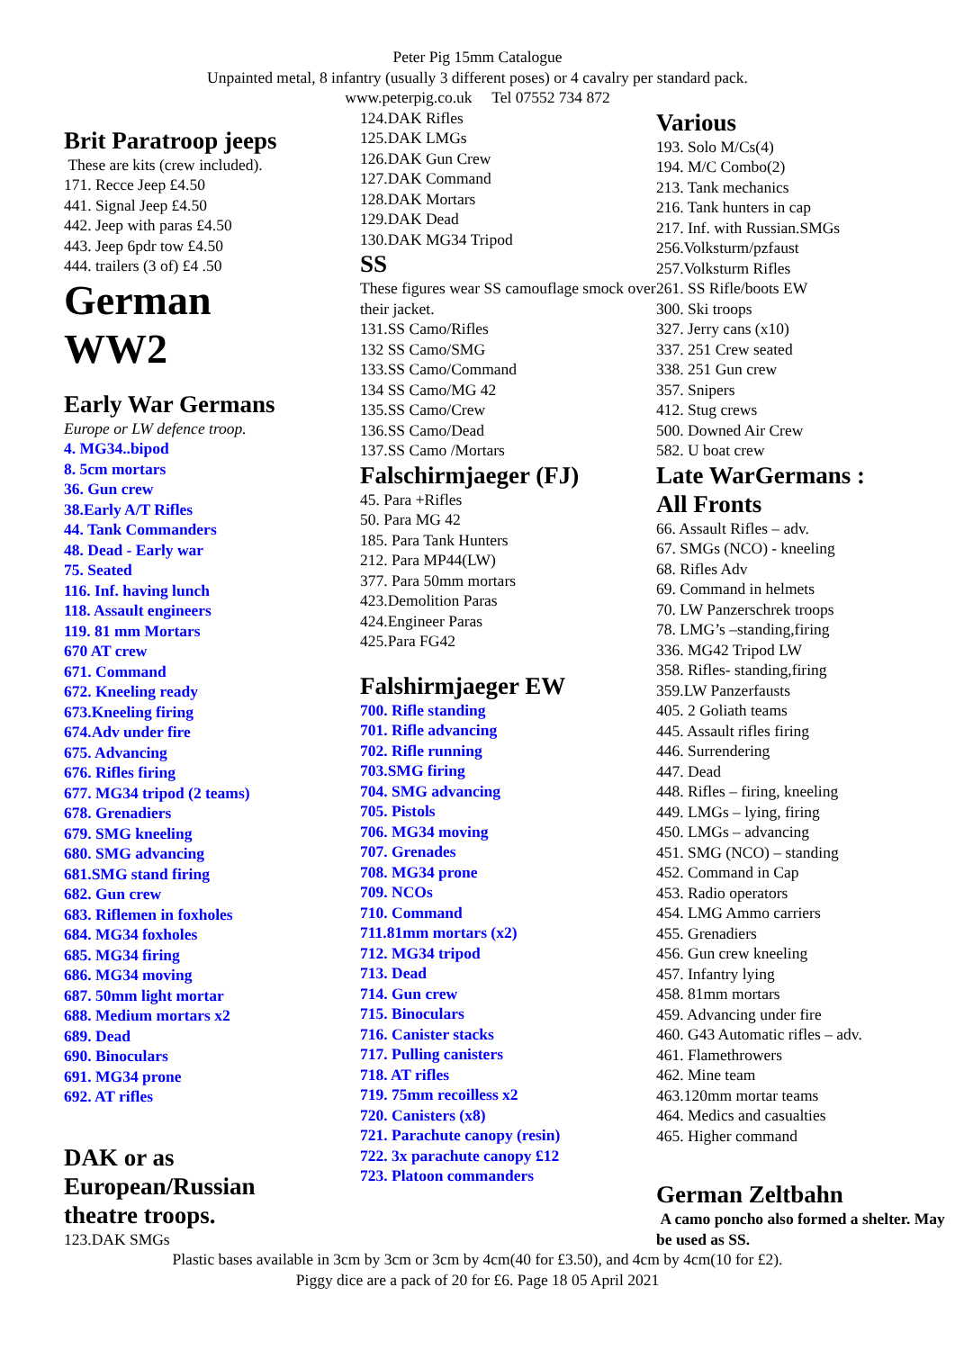Peter Pig 15mm Catalogue
Unpainted metal, 8 infantry (usually 3 different poses) or 4 cavalry per standard pack.
www.peterpig.co.uk Tel 07552 734 872
Brit Paratroop jeeps
These are kits (crew included).
171. Recce Jeep £4.50
441. Signal Jeep £4.50
442. Jeep with paras £4.50
443. Jeep 6pdr tow £4.50
444. trailers (3 of) £4 .50
German
WW2
Early War Germans
Europe or LW defence troop.
4. MG34..bipod
8. 5cm mortars
36. Gun crew
38.Early A/T Rifles
44. Tank Commanders
48. Dead - Early war
75. Seated
116. Inf. having lunch
118. Assault engineers
119. 81 mm Mortars
670 AT crew
671. Command
672. Kneeling ready
673.Kneeling firing
674.Adv under fire
675. Advancing
676. Rifles firing
677. MG34 tripod (2 teams)
678. Grenadiers
679. SMG kneeling
680. SMG advancing
681.SMG stand firing
682. Gun crew
683. Riflemen in foxholes
684. MG34 foxholes
685. MG34 firing
686. MG34 moving
687. 50mm light mortar
688. Medium mortars x2
689. Dead
690. Binoculars
691. MG34 prone
692. AT rifles
DAK or as
European/Russian
theatre troops.
123.DAK SMGs
124.DAK Rifles
125.DAK LMGs
126.DAK Gun Crew
127.DAK Command
128.DAK Mortars
129.DAK Dead
130.DAK MG34 Tripod
SS
These figures wear SS camouflage smock over their jacket.
131.SS Camo/Rifles
132 SS Camo/SMG
133.SS Camo/Command
134 SS Camo/MG 42
135.SS Camo/Crew
136.SS Camo/Dead
137.SS Camo /Mortars
Falschirmjaeger (FJ)
45. Para +Rifles
50. Para MG 42
185. Para Tank Hunters
212. Para MP44(LW)
377. Para 50mm mortars
423.Demolition Paras
424.Engineer Paras
425.Para FG42
Falshirmjaeger EW
700. Rifle standing
701. Rifle advancing
702. Rifle running
703.SMG firing
704. SMG advancing
705. Pistols
706. MG34 moving
707. Grenades
708. MG34 prone
709. NCOs
710. Command
711.81mm mortars (x2)
712. MG34 tripod
713. Dead
714. Gun crew
715. Binoculars
716. Canister stacks
717. Pulling canisters
718. AT rifles
719. 75mm recoilless x2
720. Canisters (x8)
721. Parachute canopy (resin)
722. 3x parachute canopy £12
723. Platoon commanders
Various
193. Solo M/Cs(4)
194. M/C Combo(2)
213. Tank mechanics
216. Tank hunters in cap
217. Inf. with Russian.SMGs
256.Volksturm/pzfaust
257.Volksturm Rifles
261. SS Rifle/boots EW
300. Ski troops
327. Jerry cans (x10)
337. 251 Crew seated
338. 251 Gun crew
357. Snipers
412. Stug crews
500. Downed Air Crew
582. U boat crew
Late WarGermans :
All Fronts
66. Assault Rifles – adv.
67. SMGs (NCO) - kneeling
68. Rifles Adv
69. Command in helmets
70. LW Panzerschrek troops
78. LMG’s –standing,firing
336. MG42 Tripod LW
358. Rifles- standing,firing
359.LW Panzerfausts
405. 2 Goliath teams
445. Assault rifles firing
446. Surrendering
447. Dead
448. Rifles – firing, kneeling
449. LMGs – lying, firing
450. LMGs – advancing
451. SMG (NCO) – standing
452. Command in Cap
453. Radio operators
454. LMG Ammo carriers
455. Grenadiers
456. Gun crew kneeling
457. Infantry lying
458. 81mm mortars
459. Advancing under fire
460. G43 Automatic rifles – adv.
461. Flamethrowers
462. Mine team
463.120mm mortar teams
464. Medics and casualties
465. Higher command
German Zeltbahn
A camo poncho also formed a shelter. May be used as SS.
Plastic bases available in 3cm by 3cm or 3cm by 4cm(40 for £3.50), and 4cm by 4cm(10 for £2).
Piggy dice are a pack of 20 for £6. Page 18 05 April 2021